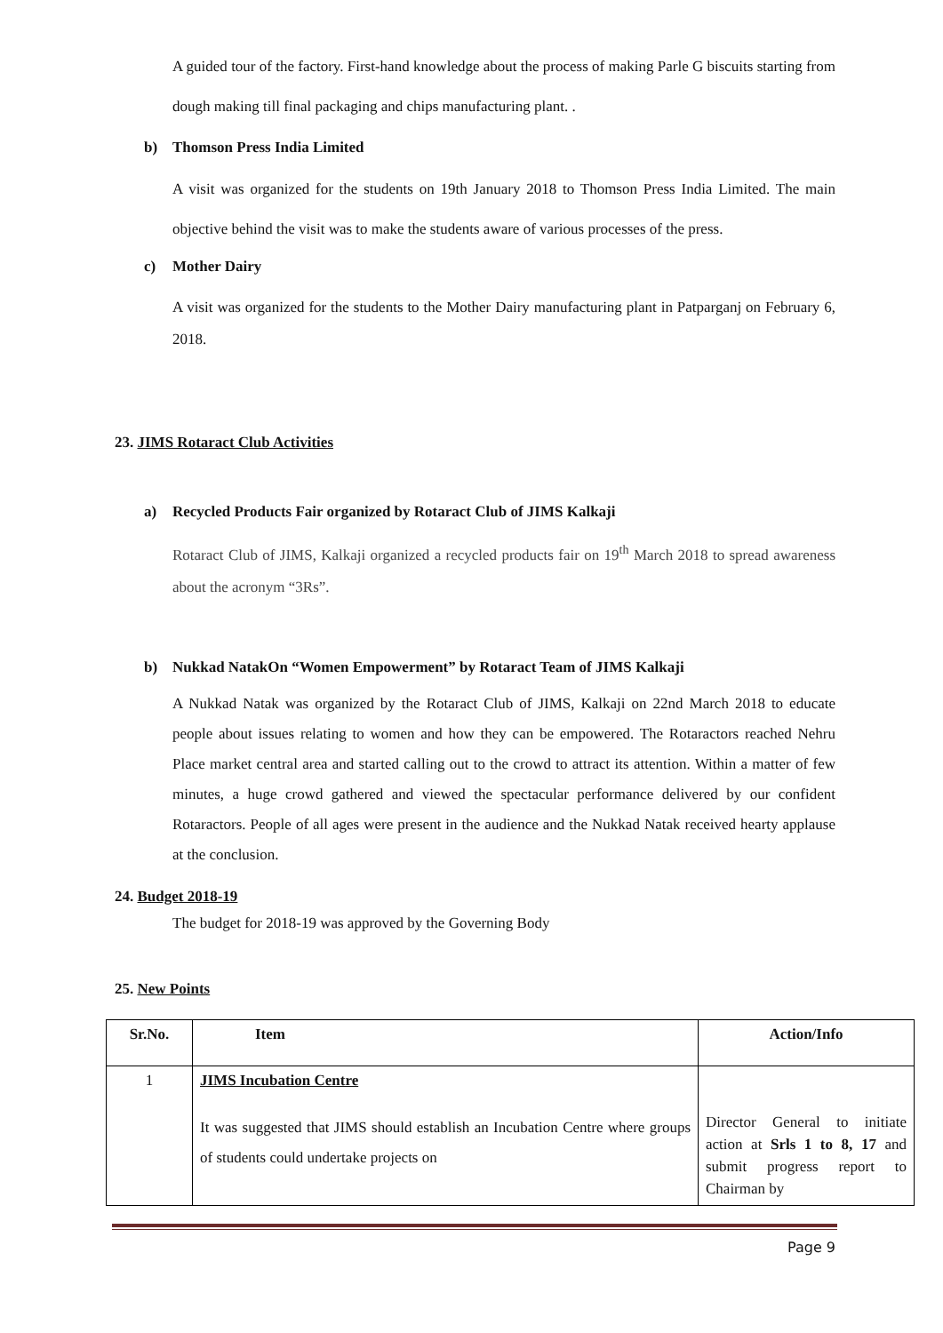A guided tour of the factory. First-hand knowledge about the process of making Parle G biscuits starting from dough making till final packaging and chips manufacturing plant. .
b) Thomson Press India Limited
A visit was organized for the students on 19th January 2018 to Thomson Press India Limited. The main objective behind the visit was to make the students aware of various processes of the press.
c) Mother Dairy
A visit was organized for the students to the Mother Dairy manufacturing plant in Patparganj on February 6, 2018.
23. JIMS Rotaract Club Activities
a) Recycled Products Fair organized by Rotaract Club of JIMS Kalkaji
Rotaract Club of JIMS, Kalkaji organized a recycled products fair on 19<sup>th</sup> March 2018 to spread awareness about the acronym “3Rs”.
b) Nukkad NatakOn “Women Empowerment” by Rotaract Team of JIMS Kalkaji
A Nukkad Natak was organized by the Rotaract Club of JIMS, Kalkaji on 22nd March 2018 to educate people about issues relating to women and how they can be empowered. The Rotaractors reached Nehru Place market central area and started calling out to the crowd to attract its attention. Within a matter of few minutes, a huge crowd gathered and viewed the spectacular performance delivered by our confident Rotaractors. People of all ages were present in the audience and the Nukkad Natak received hearty applause at the conclusion.
24. Budget 2018-19
The budget for 2018-19 was approved by the Governing Body
25. New Points
| Sr.No. | Item | Action/Info |
| --- | --- | --- |
| 1 | JIMS Incubation Centre It was suggested that JIMS should establish an Incubation Centre where groups of students could undertake projects on | Director General to initiate action at Srls 1 to 8, 17 and submit progress report to Chairman by |
Page 9